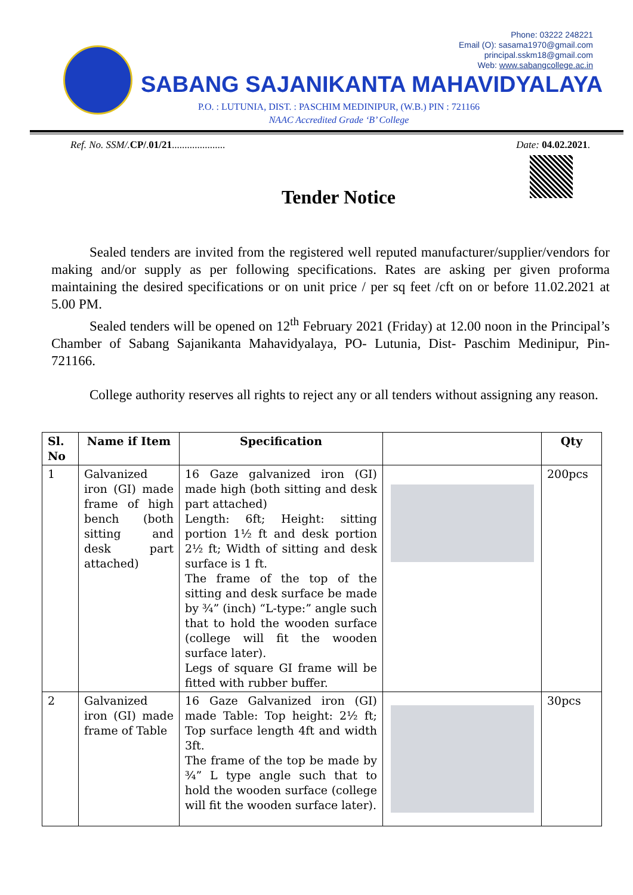Phone: 03222 248221
Email (O): sasama1970@gmail.com
principal.sskm18@gmail.com
Web: www.sabangcollege.ac.in
SABANG SAJANIKANTA MAHAVIDYALAYA
P.O. : LUTUNIA, DIST. : PASCHIM MEDINIPUR, (W.B.) PIN : 721166
NAAC Accredited Grade ‘B’ College
Ref. No. SSM/. CP/.01/21.....................
Date: 04.02.2021.
Tender Notice
Sealed tenders are invited from the registered well reputed manufacturer/supplier/vendors for making and/or supply as per following specifications. Rates are asking per given proforma maintaining the desired specifications or on unit price / per sq feet /cft on or before 11.02.2021 at 5.00 PM.
Sealed tenders will be opened on 12<sup>th</sup> February 2021 (Friday) at 12.00 noon in the Principal’s Chamber of Sabang Sajanikanta Mahavidyalaya, PO- Lutunia, Dist- Paschim Medinipur, Pin- 721166.
College authority reserves all rights to reject any or all tenders without assigning any reason.
| Sl. No | Name if Item | Specification | | Qty |
| --- | --- | --- | --- | --- |
| 1 | Galvanized iron (GI) made frame of high bench (both sitting and desk part attached) | 16 Gaze galvanized iron (GI) made high (both sitting and desk part attached) Length: 6ft; Height: sitting portion 1½ ft and desk portion 2½ ft; Width of sitting and desk surface is 1 ft. The frame of the top of the sitting and desk surface be made by ¾” (inch) “L-type:” angle such that to hold the wooden surface (college will fit the wooden surface later). Legs of square GI frame will be fitted with rubber buffer. | | 200pcs |
| 2 | Galvanized iron (GI) made frame of Table | 16 Gaze Galvanized iron (GI) made Table: Top height: 2½ ft; Top surface length 4ft and width 3ft. The frame of the top be made by ¾” L type angle such that to hold the wooden surface (college will fit the wooden surface later). | | 30pcs |